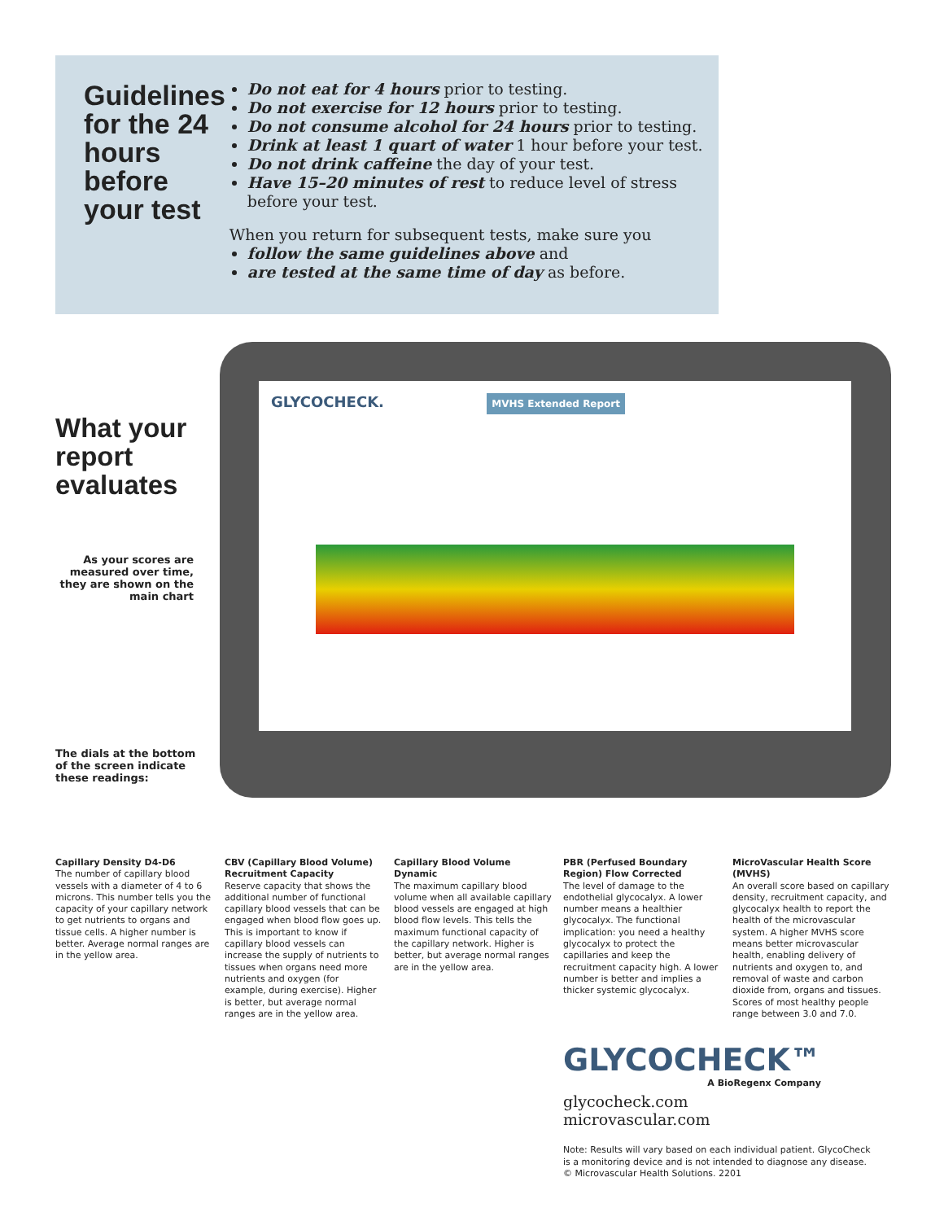Guidelines for the 24 hours before your test
Do not eat for 4 hours prior to testing.
Do not exercise for 12 hours prior to testing.
Do not consume alcohol for 24 hours prior to testing.
Drink at least 1 quart of water 1 hour before your test.
Do not drink caffeine the day of your test.
Have 15–20 minutes of rest to reduce level of stress before your test.
When you return for subsequent tests, make sure you
follow the same guidelines above and
are tested at the same time of day as before.
GLYCOCHECK. MVHS Extended Report
What your
report
evaluates
As your scores are measured over time, they are shown on the main chart
The dials at the bottom of the screen indicate these readings:
Capillary Density D4-D6
The number of capillary blood vessels with a diameter of 4 to 6 microns. This number tells you the capacity of your capillary network to get nutrients to organs and tissue cells. A higher number is better. Average normal ranges are in the yellow area.
CBV (Capillary Blood Volume) Recruitment Capacity
Reserve capacity that shows the additional number of functional capillary blood vessels that can be engaged when blood flow goes up. This is important to know if capillary blood vessels can increase the supply of nutrients to tissues when organs need more nutrients and oxygen (for example, during exercise). Higher is better, but average normal ranges are in the yellow area.
Capillary Blood Volume Dynamic
The maximum capillary blood volume when all available capillary blood vessels are engaged at high blood flow levels. This tells the maximum functional capacity of the capillary network. Higher is better, but average normal ranges are in the yellow area.
PBR (Perfused Boundary Region) Flow Corrected
The level of damage to the endothelial glycocalyx. A lower number means a healthier glycocalyx. The functional implication: you need a healthy glycocalyx to protect the capillaries and keep the recruitment capacity high. A lower number is better and implies a thicker systemic glycocalyx.
MicroVascular Health Score (MVHS)
An overall score based on capillary density, recruitment capacity, and glycocalyx health to report the health of the microvascular system. A higher MVHS score means better microvascular health, enabling delivery of nutrients and oxygen to, and removal of waste and carbon dioxide from, organs and tissues. Scores of most healthy people range between 3.0 and 7.0.
GLYCOCHECK™
A BioRegenx Company
glycocheck.com
microvascular.com
Note: Results will vary based on each individual patient. GlycoCheck
is a monitoring device and is not intended to diagnose any disease.
© Microvascular Health Solutions. 2201